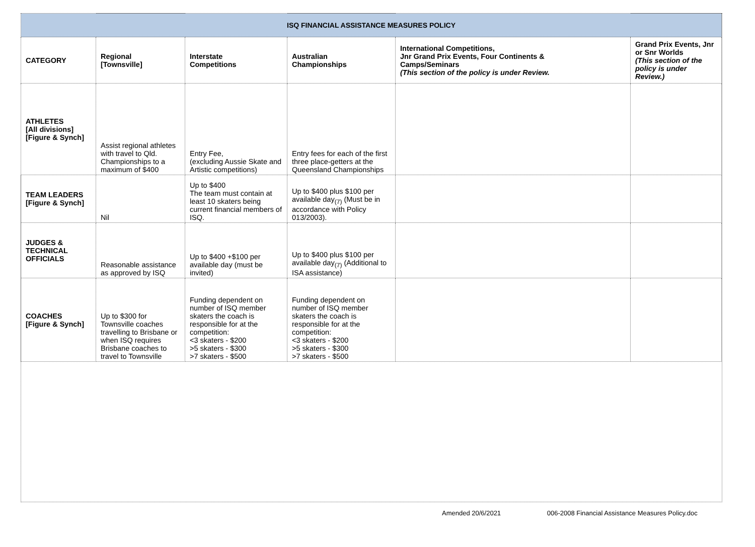| ISQ FINANCIAL ASSISTANCE MEASURES POLICY | | | | | |
| CATEGORY | Regional [Townsville] | Interstate Competitions | Australian Championships | International Competitions, Jnr Grand Prix Events, Four Continents & Camps/Seminars (This section of the policy is under Review. | Grand Prix Events, Jnr or Snr Worlds (This section of the policy is under Review.) |
| ATHLETES [All divisions] [Figure & Synch] | Assist regional athletes with travel to Qld. Championships to a maximum of $400 | Entry Fee, (excluding Aussie Skate and Artistic competitions) | Entry fees for each of the first three place-getters at the Queensland Championships | | |
| TEAM LEADERS [Figure & Synch] | Nil | Up to $400 The team must contain at least 10 skaters being current financial members of ISQ. | Up to $400 plus $100 per available day<sub>(7)</sub> (Must be in accordance with Policy 013/2003). | | |
| JUDGES & TECHNICAL OFFICIALS | Reasonable assistance as approved by ISQ | Up to $400 +$100 per available day (must be invited) | Up to $400 plus $100 per available day<sub>(7)</sub> (Additional to ISA assistance) | | |
| COACHES [Figure & Synch] | Up to $300 for Townsville coaches travelling to Brisbane or when ISQ requires Brisbane coaches to travel to Townsville | Funding dependent on number of ISQ member skaters the coach is responsible for at the competition: <3 skaters - $200 >5 skaters - $300 >7 skaters - $500 | Funding dependent on number of ISQ member skaters the coach is responsible for at the competition: <3 skaters - $200 >5 skaters - $300 >7 skaters - $500 | | |
Amended 20/6/2021 006-2008 Financial Assistance Measures Policy.doc